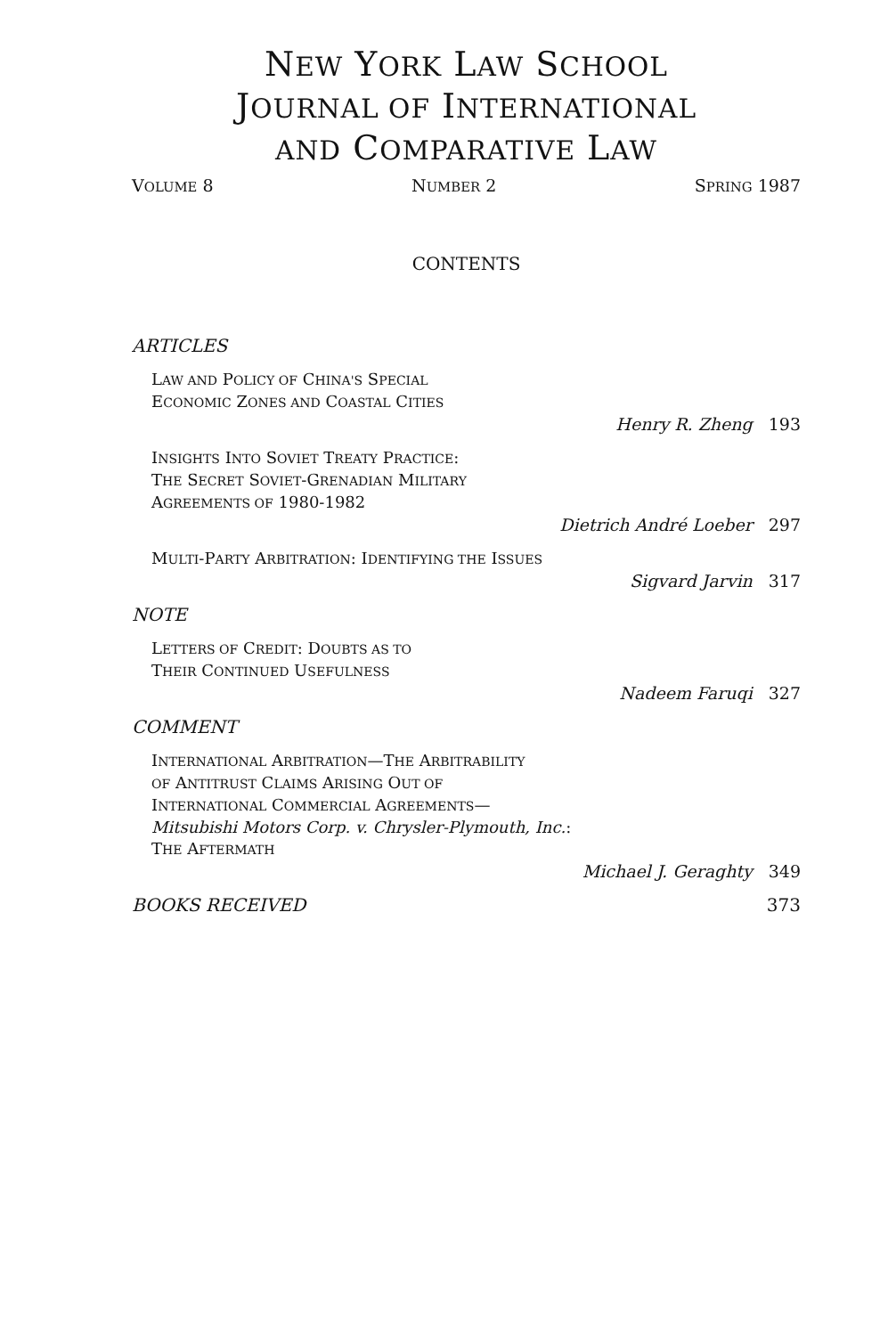NEW YORK LAW SCHOOL
JOURNAL OF INTERNATIONAL
AND COMPARATIVE LAW
VOLUME 8 NUMBER 2 SPRING 1987
CONTENTS
ARTICLES
LAW AND POLICY OF CHINA'S SPECIAL
ECONOMIC ZONES AND COASTAL CITIES
Henry R. Zheng 193
INSIGHTS INTO SOVIET TREATY PRACTICE:
THE SECRET SOVIET-GRENADIAN MILITARY
AGREEMENTS OF 1980-1982
Dietrich André Loeber 297
MULTI-PARTY ARBITRATION: IDENTIFYING THE ISSUES
Sigvard Jarvin 317
NOTE
LETTERS OF CREDIT: DOUBTS AS TO
THEIR CONTINUED USEFULNESS
Nadeem Faruqi 327
COMMENT
INTERNATIONAL ARBITRATION—THE ARBITRABILITY
OF ANTITRUST CLAIMS ARISING OUT OF
INTERNATIONAL COMMERCIAL AGREEMENTS—
Mitsubishi Motors Corp. v. Chrysler-Plymouth, Inc.:
THE AFTERMATH
Michael J. Geraghty 349
BOOKS RECEIVED 373